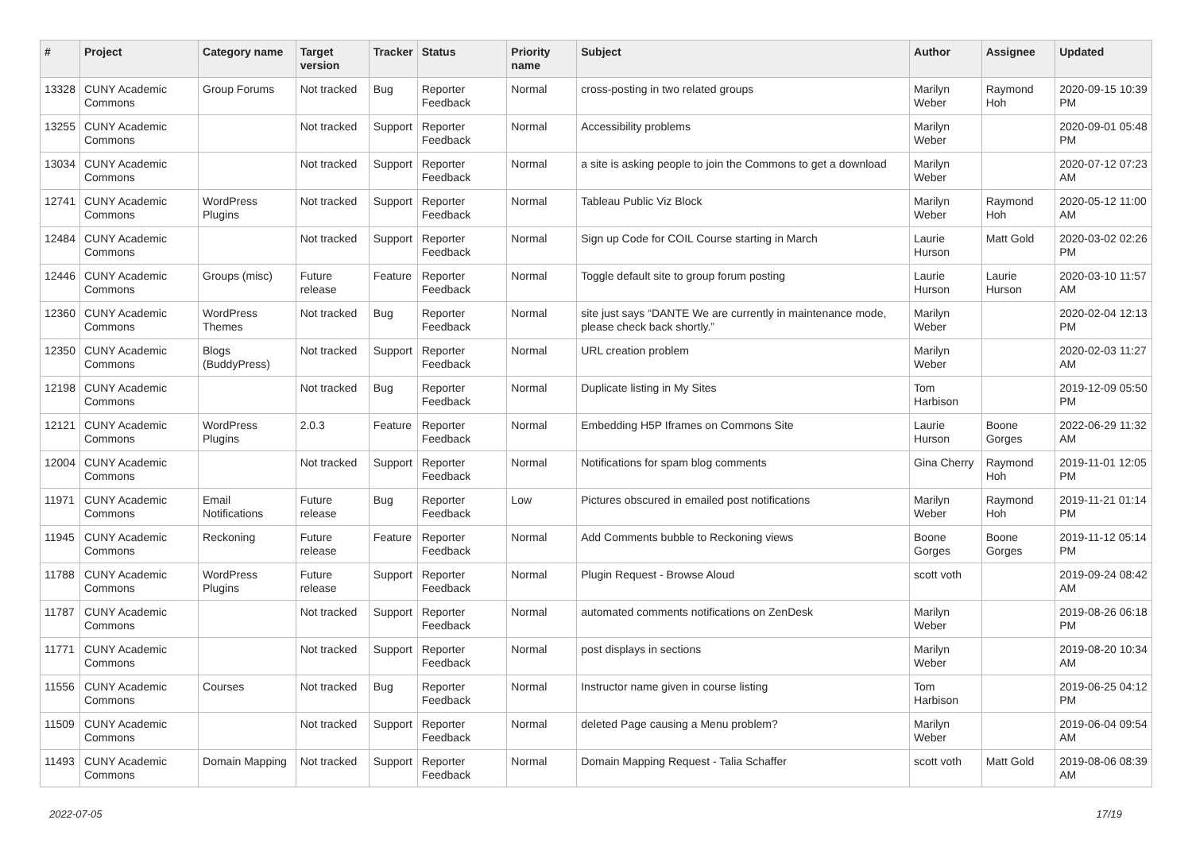| # | Project | Category name | Target version | Tracker | Status | Priority name | Subject | Author | Assignee | Updated |
| --- | --- | --- | --- | --- | --- | --- | --- | --- | --- | --- |
| 13328 | CUNY Academic Commons | Group Forums | Not tracked | Bug | Reporter Feedback | Normal | cross-posting in two related groups | Marilyn Weber | Raymond Hoh | 2020-09-15 10:39 PM |
| 13255 | CUNY Academic Commons | | Not tracked | Support | Reporter Feedback | Normal | Accessibility problems | Marilyn Weber | | 2020-09-01 05:48 PM |
| 13034 | CUNY Academic Commons | | Not tracked | Support | Reporter Feedback | Normal | a site is asking people to join the Commons to get a download | Marilyn Weber | | 2020-07-12 07:23 AM |
| 12741 | CUNY Academic Commons | WordPress Plugins | Not tracked | Support | Reporter Feedback | Normal | Tableau Public Viz Block | Marilyn Weber | Raymond Hoh | 2020-05-12 11:00 AM |
| 12484 | CUNY Academic Commons | | Not tracked | Support | Reporter Feedback | Normal | Sign up Code for COIL Course starting in March | Laurie Hurson | Matt Gold | 2020-03-02 02:26 PM |
| 12446 | CUNY Academic Commons | Groups (misc) | Future release | Feature | Reporter Feedback | Normal | Toggle default site to group forum posting | Laurie Hurson | Laurie Hurson | 2020-03-10 11:57 AM |
| 12360 | CUNY Academic Commons | WordPress Themes | Not tracked | Bug | Reporter Feedback | Normal | site just says “DANTE We are currently in maintenance mode, please check back shortly.” | Marilyn Weber | | 2020-02-04 12:13 PM |
| 12350 | CUNY Academic Commons | Blogs (BuddyPress) | Not tracked | Support | Reporter Feedback | Normal | URL creation problem | Marilyn Weber | | 2020-02-03 11:27 AM |
| 12198 | CUNY Academic Commons | | Not tracked | Bug | Reporter Feedback | Normal | Duplicate listing in My Sites | Tom Harbison | | 2019-12-09 05:50 PM |
| 12121 | CUNY Academic Commons | WordPress Plugins | 2.0.3 | Feature | Reporter Feedback | Normal | Embedding H5P Iframes on Commons Site | Laurie Hurson | Boone Gorges | 2022-06-29 11:32 AM |
| 12004 | CUNY Academic Commons | | Not tracked | Support | Reporter Feedback | Normal | Notifications for spam blog comments | Gina Cherry | Raymond Hoh | 2019-11-01 12:05 PM |
| 11971 | CUNY Academic Commons | Email Notifications | Future release | Bug | Reporter Feedback | Low | Pictures obscured in emailed post notifications | Marilyn Weber | Raymond Hoh | 2019-11-21 01:14 PM |
| 11945 | CUNY Academic Commons | Reckoning | Future release | Feature | Reporter Feedback | Normal | Add Comments bubble to Reckoning views | Boone Gorges | Boone Gorges | 2019-11-12 05:14 PM |
| 11788 | CUNY Academic Commons | WordPress Plugins | Future release | Support | Reporter Feedback | Normal | Plugin Request - Browse Aloud | scott voth | | 2019-09-24 08:42 AM |
| 11787 | CUNY Academic Commons | | Not tracked | Support | Reporter Feedback | Normal | automated comments notifications on ZenDesk | Marilyn Weber | | 2019-08-26 06:18 PM |
| 11771 | CUNY Academic Commons | | Not tracked | Support | Reporter Feedback | Normal | post displays in sections | Marilyn Weber | | 2019-08-20 10:34 AM |
| 11556 | CUNY Academic Commons | Courses | Not tracked | Bug | Reporter Feedback | Normal | Instructor name given in course listing | Tom Harbison | | 2019-06-25 04:12 PM |
| 11509 | CUNY Academic Commons | | Not tracked | Support | Reporter Feedback | Normal | deleted Page causing a Menu problem? | Marilyn Weber | | 2019-06-04 09:54 AM |
| 11493 | CUNY Academic Commons | Domain Mapping | Not tracked | Support | Reporter Feedback | Normal | Domain Mapping Request - Talia Schaffer | scott voth | Matt Gold | 2019-08-06 08:39 AM |
2022-07-05 17/19